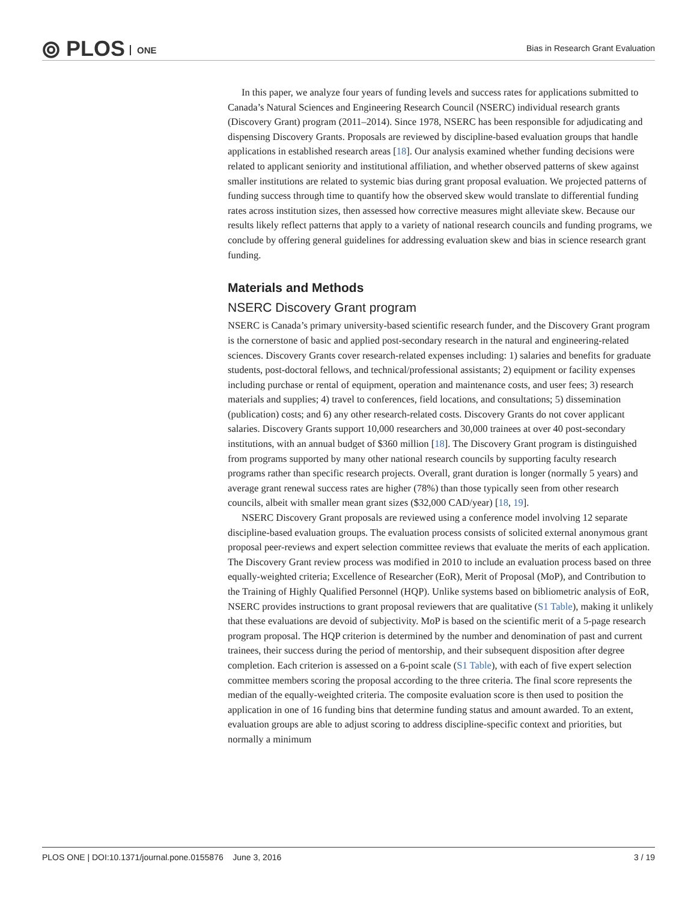⦾ PLOS ONE
Bias in Research Grant Evaluation
In this paper, we analyze four years of funding levels and success rates for applications submitted to Canada’s Natural Sciences and Engineering Research Council (NSERC) individual research grants (Discovery Grant) program (2011–2014). Since 1978, NSERC has been responsible for adjudicating and dispensing Discovery Grants. Proposals are reviewed by discipline-based evaluation groups that handle applications in established research areas [18]. Our analysis examined whether funding decisions were related to applicant seniority and institutional affiliation, and whether observed patterns of skew against smaller institutions are related to systemic bias during grant proposal evaluation. We projected patterns of funding success through time to quantify how the observed skew would translate to differential funding rates across institution sizes, then assessed how corrective measures might alleviate skew. Because our results likely reflect patterns that apply to a variety of national research councils and funding programs, we conclude by offering general guidelines for addressing evaluation skew and bias in science research grant funding.
Materials and Methods
NSERC Discovery Grant program
NSERC is Canada’s primary university-based scientific research funder, and the Discovery Grant program is the cornerstone of basic and applied post-secondary research in the natural and engineering-related sciences. Discovery Grants cover research-related expenses including: 1) salaries and benefits for graduate students, post-doctoral fellows, and technical/professional assistants; 2) equipment or facility expenses including purchase or rental of equipment, operation and maintenance costs, and user fees; 3) research materials and supplies; 4) travel to conferences, field locations, and consultations; 5) dissemination (publication) costs; and 6) any other research-related costs. Discovery Grants do not cover applicant salaries. Discovery Grants support 10,000 researchers and 30,000 trainees at over 40 post-secondary institutions, with an annual budget of $360 million [18]. The Discovery Grant program is distinguished from programs supported by many other national research councils by supporting faculty research programs rather than specific research projects. Overall, grant duration is longer (normally 5 years) and average grant renewal success rates are higher (78%) than those typically seen from other research councils, albeit with smaller mean grant sizes ($32,000 CAD/year) [18, 19].
NSERC Discovery Grant proposals are reviewed using a conference model involving 12 separate discipline-based evaluation groups. The evaluation process consists of solicited external anonymous grant proposal peer-reviews and expert selection committee reviews that evaluate the merits of each application. The Discovery Grant review process was modified in 2010 to include an evaluation process based on three equally-weighted criteria; Excellence of Researcher (EoR), Merit of Proposal (MoP), and Contribution to the Training of Highly Qualified Personnel (HQP). Unlike systems based on bibliometric analysis of EoR, NSERC provides instructions to grant proposal reviewers that are qualitative (S1 Table), making it unlikely that these evaluations are devoid of subjectivity. MoP is based on the scientific merit of a 5-page research program proposal. The HQP criterion is determined by the number and denomination of past and current trainees, their success during the period of mentorship, and their subsequent disposition after degree completion. Each criterion is assessed on a 6-point scale (S1 Table), with each of five expert selection committee members scoring the proposal according to the three criteria. The final score represents the median of the equally-weighted criteria. The composite evaluation score is then used to position the application in one of 16 funding bins that determine funding status and amount awarded. To an extent, evaluation groups are able to adjust scoring to address discipline-specific context and priorities, but normally a minimum
PLOS ONE | DOI:10.1371/journal.pone.0155876 June 3, 2016 3 / 19